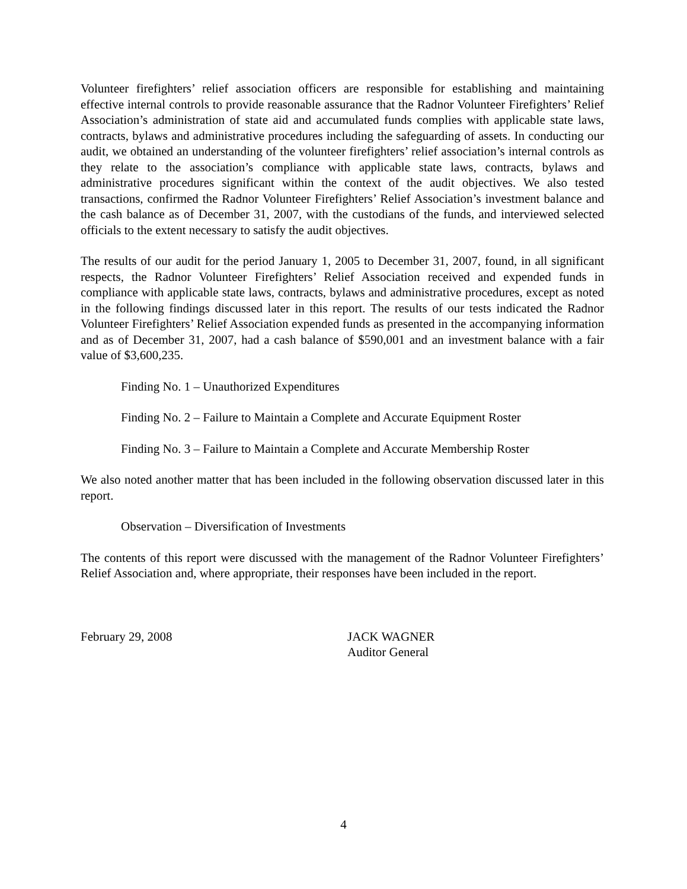Volunteer firefighters’ relief association officers are responsible for establishing and maintaining effective internal controls to provide reasonable assurance that the Radnor Volunteer Firefighters’ Relief Association’s administration of state aid and accumulated funds complies with applicable state laws, contracts, bylaws and administrative procedures including the safeguarding of assets. In conducting our audit, we obtained an understanding of the volunteer firefighters’ relief association’s internal controls as they relate to the association’s compliance with applicable state laws, contracts, bylaws and administrative procedures significant within the context of the audit objectives. We also tested transactions, confirmed the Radnor Volunteer Firefighters’ Relief Association’s investment balance and the cash balance as of December 31, 2007, with the custodians of the funds, and interviewed selected officials to the extent necessary to satisfy the audit objectives.
The results of our audit for the period January 1, 2005 to December 31, 2007, found, in all significant respects, the Radnor Volunteer Firefighters’ Relief Association received and expended funds in compliance with applicable state laws, contracts, bylaws and administrative procedures, except as noted in the following findings discussed later in this report. The results of our tests indicated the Radnor Volunteer Firefighters’ Relief Association expended funds as presented in the accompanying information and as of December 31, 2007, had a cash balance of $590,001 and an investment balance with a fair value of $3,600,235.
Finding No. 1 – Unauthorized Expenditures
Finding No. 2 – Failure to Maintain a Complete and Accurate Equipment Roster
Finding No. 3 – Failure to Maintain a Complete and Accurate Membership Roster
We also noted another matter that has been included in the following observation discussed later in this report.
Observation – Diversification of Investments
The contents of this report were discussed with the management of the Radnor Volunteer Firefighters’ Relief Association and, where appropriate, their responses have been included in the report.
February 29, 2008 JACK WAGNER
Auditor General
4